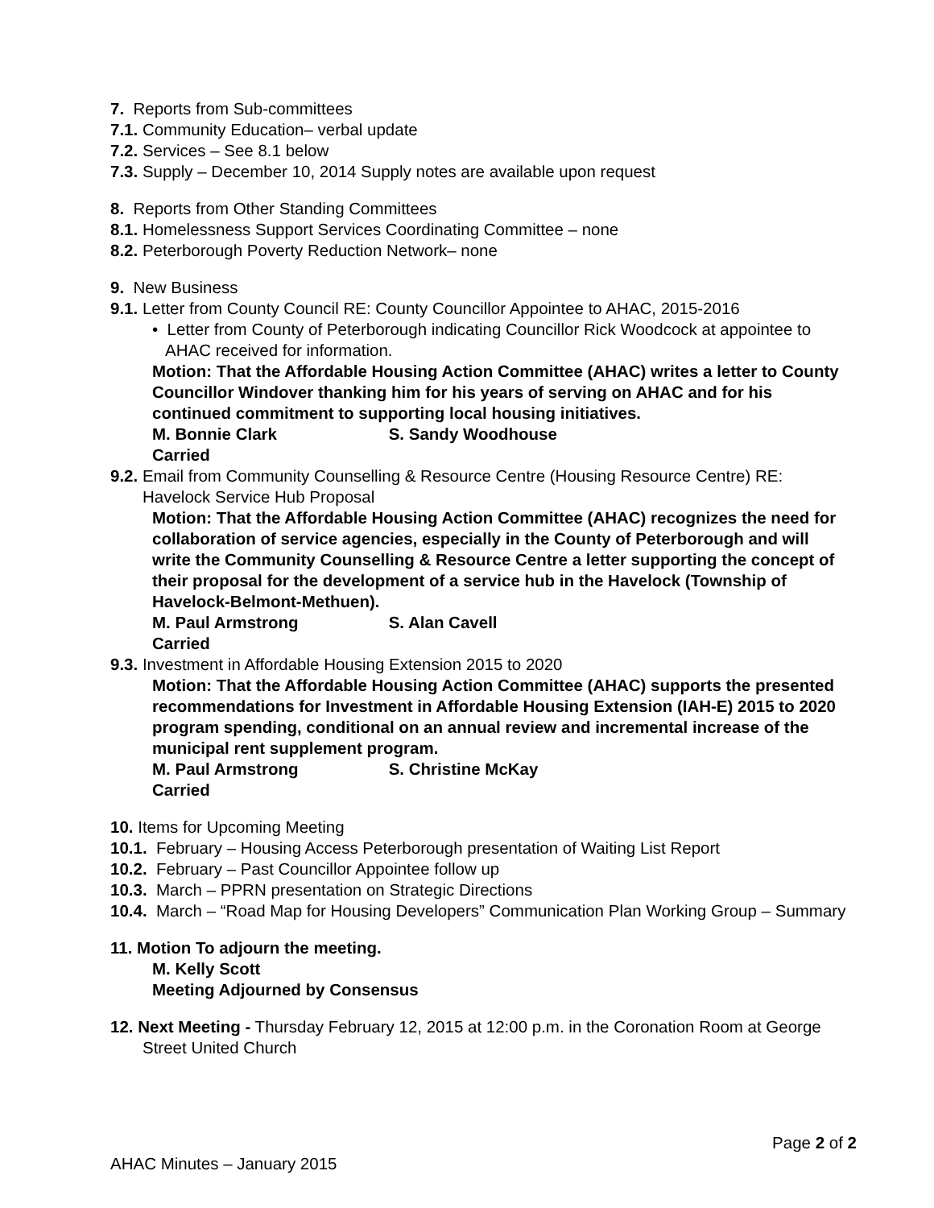7. Reports from Sub-committees
7.1. Community Education– verbal update
7.2. Services – See 8.1 below
7.3. Supply – December 10, 2014 Supply notes are available upon request
8. Reports from Other Standing Committees
8.1. Homelessness Support Services Coordinating Committee – none
8.2. Peterborough Poverty Reduction Network– none
9. New Business
9.1. Letter from County Council RE: County Councillor Appointee to AHAC, 2015-2016
• Letter from County of Peterborough indicating Councillor Rick Woodcock at appointee to AHAC received for information.
Motion: That the Affordable Housing Action Committee (AHAC) writes a letter to County Councillor Windover thanking him for his years of serving on AHAC and for his continued commitment to supporting local housing initiatives.
M. Bonnie Clark S. Sandy Woodhouse
Carried
9.2. Email from Community Counselling & Resource Centre (Housing Resource Centre) RE: Havelock Service Hub Proposal
Motion: That the Affordable Housing Action Committee (AHAC) recognizes the need for collaboration of service agencies, especially in the County of Peterborough and will write the Community Counselling & Resource Centre a letter supporting the concept of their proposal for the development of a service hub in the Havelock (Township of Havelock-Belmont-Methuen).
M. Paul Armstrong S. Alan Cavell
Carried
9.3. Investment in Affordable Housing Extension 2015 to 2020
Motion: That the Affordable Housing Action Committee (AHAC) supports the presented recommendations for Investment in Affordable Housing Extension (IAH-E) 2015 to 2020 program spending, conditional on an annual review and incremental increase of the municipal rent supplement program.
M. Paul Armstrong S. Christine McKay
Carried
10. Items for Upcoming Meeting
10.1. February – Housing Access Peterborough presentation of Waiting List Report
10.2. February – Past Councillor Appointee follow up
10.3. March – PPRN presentation on Strategic Directions
10.4. March – “Road Map for Housing Developers” Communication Plan Working Group – Summary
11. Motion To adjourn the meeting.
M. Kelly Scott
Meeting Adjourned by Consensus
12. Next Meeting - Thursday February 12, 2015 at 12:00 p.m. in the Coronation Room at George Street United Church
Page 2 of 2
AHAC Minutes – January 2015